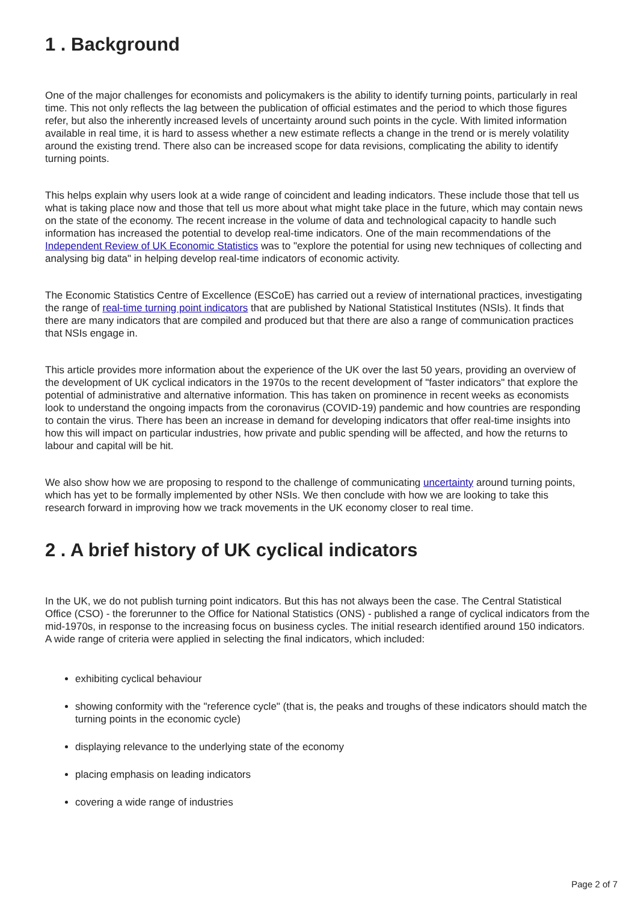1 . Background
One of the major challenges for economists and policymakers is the ability to identify turning points, particularly in real time. This not only reflects the lag between the publication of official estimates and the period to which those figures refer, but also the inherently increased levels of uncertainty around such points in the cycle. With limited information available in real time, it is hard to assess whether a new estimate reflects a change in the trend or is merely volatility around the existing trend. There also can be increased scope for data revisions, complicating the ability to identify turning points.
This helps explain why users look at a wide range of coincident and leading indicators. These include those that tell us what is taking place now and those that tell us more about what might take place in the future, which may contain news on the state of the economy. The recent increase in the volume of data and technological capacity to handle such information has increased the potential to develop real-time indicators. One of the main recommendations of the Independent Review of UK Economic Statistics was to "explore the potential for using new techniques of collecting and analysing big data" in helping develop real-time indicators of economic activity.
The Economic Statistics Centre of Excellence (ESCoE) has carried out a review of international practices, investigating the range of real-time turning point indicators that are published by National Statistical Institutes (NSIs). It finds that there are many indicators that are compiled and produced but that there are also a range of communication practices that NSIs engage in.
This article provides more information about the experience of the UK over the last 50 years, providing an overview of the development of UK cyclical indicators in the 1970s to the recent development of "faster indicators" that explore the potential of administrative and alternative information. This has taken on prominence in recent weeks as economists look to understand the ongoing impacts from the coronavirus (COVID-19) pandemic and how countries are responding to contain the virus. There has been an increase in demand for developing indicators that offer real-time insights into how this will impact on particular industries, how private and public spending will be affected, and how the returns to labour and capital will be hit.
We also show how we are proposing to respond to the challenge of communicating uncertainty around turning points, which has yet to be formally implemented by other NSIs. We then conclude with how we are looking to take this research forward in improving how we track movements in the UK economy closer to real time.
2 . A brief history of UK cyclical indicators
In the UK, we do not publish turning point indicators. But this has not always been the case. The Central Statistical Office (CSO) - the forerunner to the Office for National Statistics (ONS) - published a range of cyclical indicators from the mid-1970s, in response to the increasing focus on business cycles. The initial research identified around 150 indicators. A wide range of criteria were applied in selecting the final indicators, which included:
exhibiting cyclical behaviour
showing conformity with the "reference cycle" (that is, the peaks and troughs of these indicators should match the turning points in the economic cycle)
displaying relevance to the underlying state of the economy
placing emphasis on leading indicators
covering a wide range of industries
Page 2 of 7